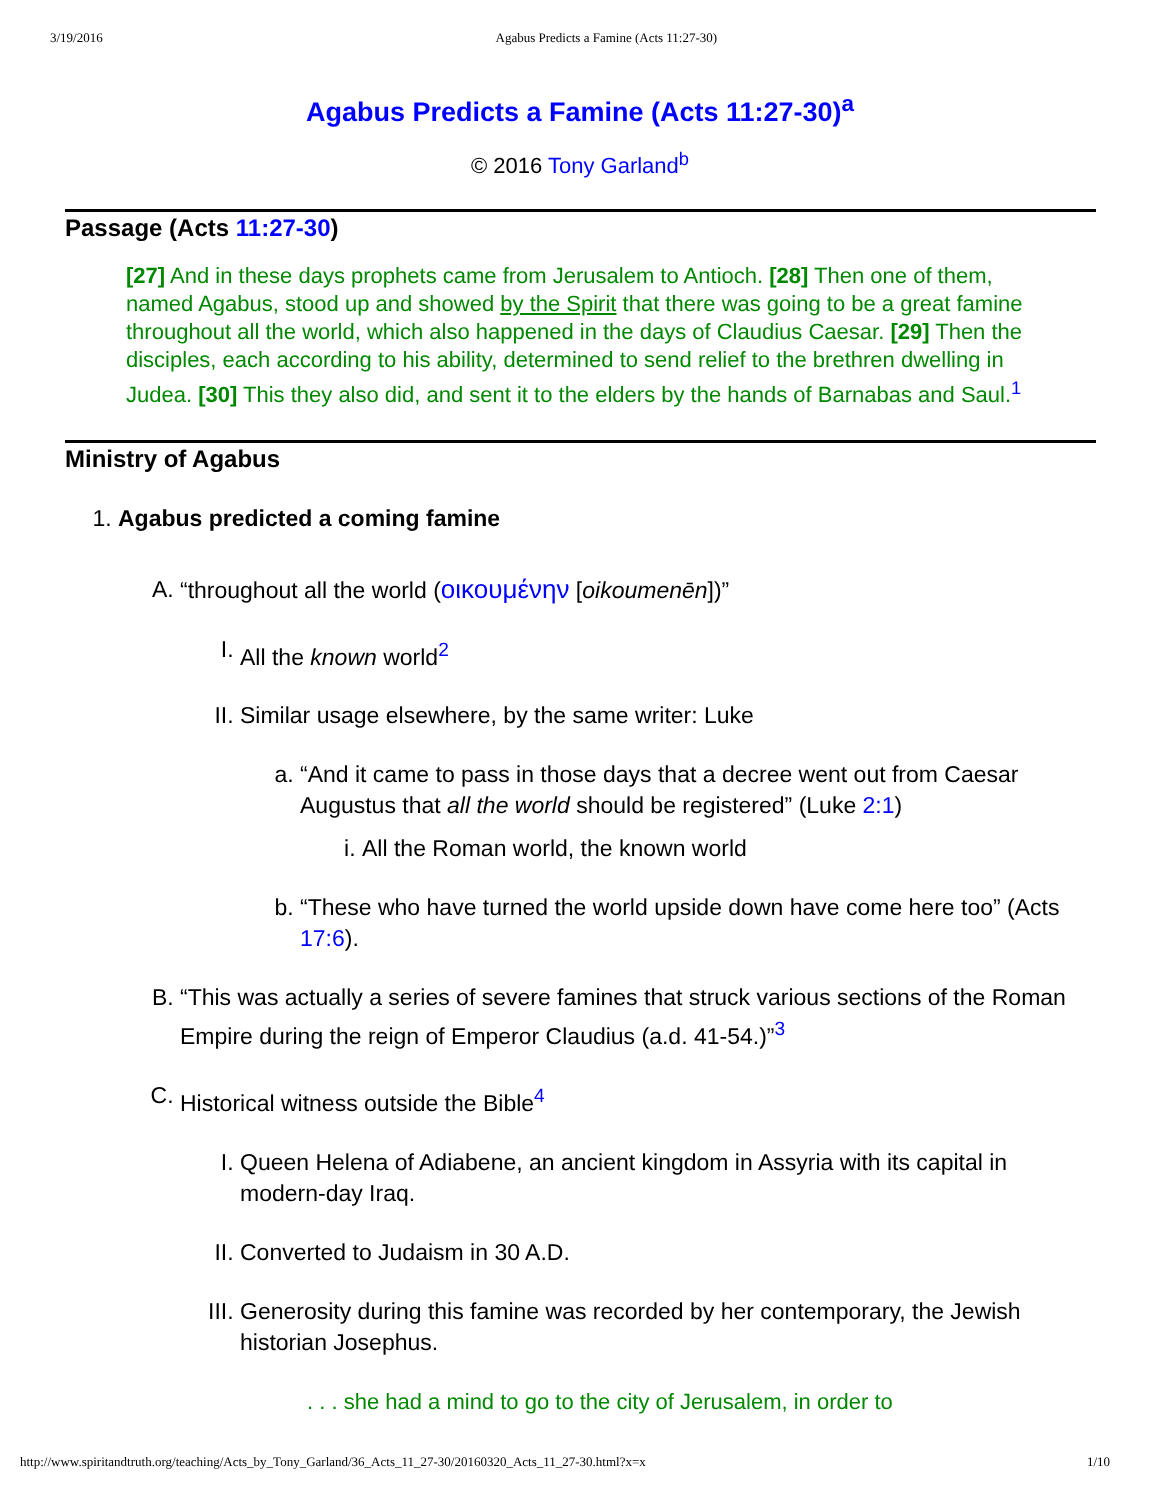3/19/2016 Agabus Predicts a Famine (Acts 11:27-30)
Agabus Predicts a Famine (Acts 11:27-30)<sup>a</sup>
© 2016 Tony Garland<sup>b</sup>
Passage (Acts 11:27-30)
[27] And in these days prophets came from Jerusalem to Antioch. [28] Then one of them, named Agabus, stood up and showed by the Spirit that there was going to be a great famine throughout all the world, which also happened in the days of Claudius Caesar. [29] Then the disciples, each according to his ability, determined to send relief to the brethren dwelling in Judea. [30] This they also did, and sent it to the elders by the hands of Barnabas and Saul.<sup>1</sup>
Ministry of Agabus
1. Agabus predicted a coming famine
A. “throughout all the world (οικουμένην [oikoumenēn])”
I. All the known world<sup>2</sup>
II. Similar usage elsewhere, by the same writer: Luke
a. “And it came to pass in those days that a decree went out from Caesar Augustus that all the world should be registered” (Luke 2:1)
i. All the Roman world, the known world
b. “These who have turned the world upside down have come here too” (Acts 17:6).
B. “This was actually a series of severe famines that struck various sections of the Roman Empire during the reign of Emperor Claudius (a.d. 41-54.)”<sup>3</sup>
C. Historical witness outside the Bible<sup>4</sup>
I. Queen Helena of Adiabene, an ancient kingdom in Assyria with its capital in modern-day Iraq.
II. Converted to Judaism in 30 A.D.
III. Generosity during this famine was recorded by her contemporary, the Jewish historian Josephus.
. . . she had a mind to go to the city of Jerusalem, in order to
http://www.spiritandtruth.org/teaching/Acts_by_Tony_Garland/36_Acts_11_27-30/20160320_Acts_11_27-30.html?x=x 1/10